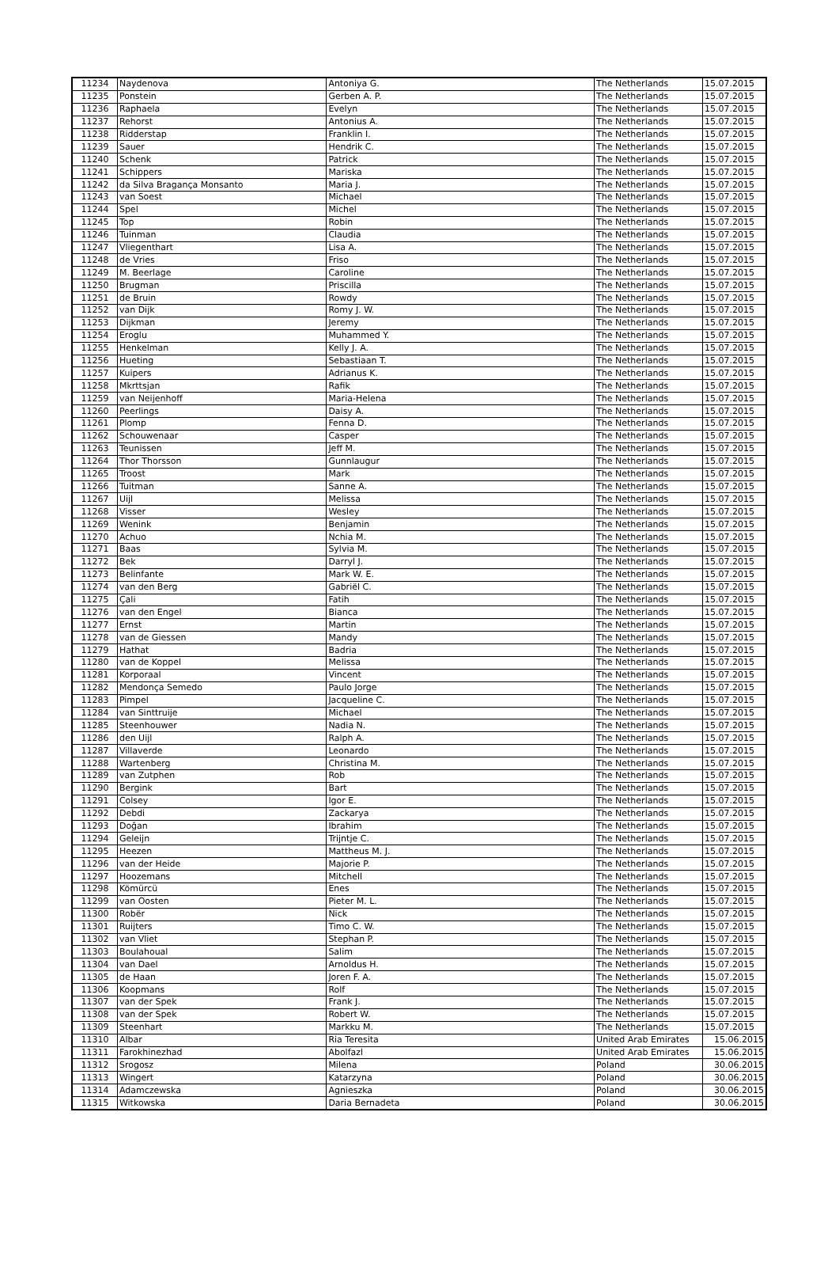| 11234 | Naydenova | Antoniya G. | The Netherlands | 15.07.2015 |
| 11235 | Ponstein | Gerben A. P. | The Netherlands | 15.07.2015 |
| 11236 | Raphaela | Evelyn | The Netherlands | 15.07.2015 |
| 11237 | Rehorst | Antonius A. | The Netherlands | 15.07.2015 |
| 11238 | Ridderstap | Franklin I. | The Netherlands | 15.07.2015 |
| 11239 | Sauer | Hendrik C. | The Netherlands | 15.07.2015 |
| 11240 | Schenk | Patrick | The Netherlands | 15.07.2015 |
| 11241 | Schippers | Mariska | The Netherlands | 15.07.2015 |
| 11242 | da Silva Bragança Monsanto | Maria J. | The Netherlands | 15.07.2015 |
| 11243 | van Soest | Michael | The Netherlands | 15.07.2015 |
| 11244 | Spel | Michel | The Netherlands | 15.07.2015 |
| 11245 | Top | Robin | The Netherlands | 15.07.2015 |
| 11246 | Tuinman | Claudia | The Netherlands | 15.07.2015 |
| 11247 | Vliegenthart | Lisa A. | The Netherlands | 15.07.2015 |
| 11248 | de Vries | Friso | The Netherlands | 15.07.2015 |
| 11249 | M. Beerlage | Caroline | The Netherlands | 15.07.2015 |
| 11250 | Brugman | Priscilla | The Netherlands | 15.07.2015 |
| 11251 | de Bruin | Rowdy | The Netherlands | 15.07.2015 |
| 11252 | van Dijk | Romy J. W. | The Netherlands | 15.07.2015 |
| 11253 | Dijkman | Jeremy | The Netherlands | 15.07.2015 |
| 11254 | Eroglu | Muhammed Y. | The Netherlands | 15.07.2015 |
| 11255 | Henkelman | Kelly J. A. | The Netherlands | 15.07.2015 |
| 11256 | Hueting | Sebastiaan T. | The Netherlands | 15.07.2015 |
| 11257 | Kuipers | Adrianus K. | The Netherlands | 15.07.2015 |
| 11258 | Mkrttsjan | Rafik | The Netherlands | 15.07.2015 |
| 11259 | van Neijenhoff | Maria-Helena | The Netherlands | 15.07.2015 |
| 11260 | Peerlings | Daisy A. | The Netherlands | 15.07.2015 |
| 11261 | Plomp | Fenna D. | The Netherlands | 15.07.2015 |
| 11262 | Schouwenaar | Casper | The Netherlands | 15.07.2015 |
| 11263 | Teunissen | Jeff M. | The Netherlands | 15.07.2015 |
| 11264 | Thor Thorsson | Gunnlaugur | The Netherlands | 15.07.2015 |
| 11265 | Troost | Mark | The Netherlands | 15.07.2015 |
| 11266 | Tuitman | Sanne A. | The Netherlands | 15.07.2015 |
| 11267 | Uijl | Melissa | The Netherlands | 15.07.2015 |
| 11268 | Visser | Wesley | The Netherlands | 15.07.2015 |
| 11269 | Wenink | Benjamin | The Netherlands | 15.07.2015 |
| 11270 | Achuo | Nchia M. | The Netherlands | 15.07.2015 |
| 11271 | Baas | Sylvia M. | The Netherlands | 15.07.2015 |
| 11272 | Bek | Darryl J. | The Netherlands | 15.07.2015 |
| 11273 | Belinfante | Mark W. E. | The Netherlands | 15.07.2015 |
| 11274 | van den Berg | Gabriël C. | The Netherlands | 15.07.2015 |
| 11275 | Çali | Fatih | The Netherlands | 15.07.2015 |
| 11276 | van den Engel | Bianca | The Netherlands | 15.07.2015 |
| 11277 | Ernst | Martin | The Netherlands | 15.07.2015 |
| 11278 | van de Giessen | Mandy | The Netherlands | 15.07.2015 |
| 11279 | Hathat | Badria | The Netherlands | 15.07.2015 |
| 11280 | van de Koppel | Melissa | The Netherlands | 15.07.2015 |
| 11281 | Korporaal | Vincent | The Netherlands | 15.07.2015 |
| 11282 | Mendonça Semedo | Paulo Jorge | The Netherlands | 15.07.2015 |
| 11283 | Pimpel | Jacqueline C. | The Netherlands | 15.07.2015 |
| 11284 | van Sinttruije | Michael | The Netherlands | 15.07.2015 |
| 11285 | Steenhouwer | Nadia N. | The Netherlands | 15.07.2015 |
| 11286 | den Uijl | Ralph A. | The Netherlands | 15.07.2015 |
| 11287 | Villaverde | Leonardo | The Netherlands | 15.07.2015 |
| 11288 | Wartenberg | Christina M. | The Netherlands | 15.07.2015 |
| 11289 | van Zutphen | Rob | The Netherlands | 15.07.2015 |
| 11290 | Bergink | Bart | The Netherlands | 15.07.2015 |
| 11291 | Colsey | Igor E. | The Netherlands | 15.07.2015 |
| 11292 | Debdi | Zackarya | The Netherlands | 15.07.2015 |
| 11293 | Doğan | Ibrahim | The Netherlands | 15.07.2015 |
| 11294 | Geleijn | Trijntje C. | The Netherlands | 15.07.2015 |
| 11295 | Heezen | Mattheus M. J. | The Netherlands | 15.07.2015 |
| 11296 | van der Heide | Majorie P. | The Netherlands | 15.07.2015 |
| 11297 | Hoozemans | Mitchell | The Netherlands | 15.07.2015 |
| 11298 | Kömürcü | Enes | The Netherlands | 15.07.2015 |
| 11299 | van Oosten | Pieter M. L. | The Netherlands | 15.07.2015 |
| 11300 | Robër | Nick | The Netherlands | 15.07.2015 |
| 11301 | Ruijters | Timo C. W. | The Netherlands | 15.07.2015 |
| 11302 | van Vliet | Stephan P. | The Netherlands | 15.07.2015 |
| 11303 | Boulahoual | Salim | The Netherlands | 15.07.2015 |
| 11304 | van Dael | Arnoldus H. | The Netherlands | 15.07.2015 |
| 11305 | de Haan | Joren F. A. | The Netherlands | 15.07.2015 |
| 11306 | Koopmans | Rolf | The Netherlands | 15.07.2015 |
| 11307 | van der Spek | Frank J. | The Netherlands | 15.07.2015 |
| 11308 | van der Spek | Robert W. | The Netherlands | 15.07.2015 |
| 11309 | Steenhart | Markku M. | The Netherlands | 15.07.2015 |
| 11310 | Albar | Ria Teresita | United Arab Emirates | 15.06.2015 |
| 11311 | Farokhinezhad | Abolfazl | United Arab Emirates | 15.06.2015 |
| 11312 | Srogosz | Milena | Poland | 30.06.2015 |
| 11313 | Wingert | Katarzyna | Poland | 30.06.2015 |
| 11314 | Adamczewska | Agnieszka | Poland | 30.06.2015 |
| 11315 | Witkowska | Daria Bernadeta | Poland | 30.06.2015 |